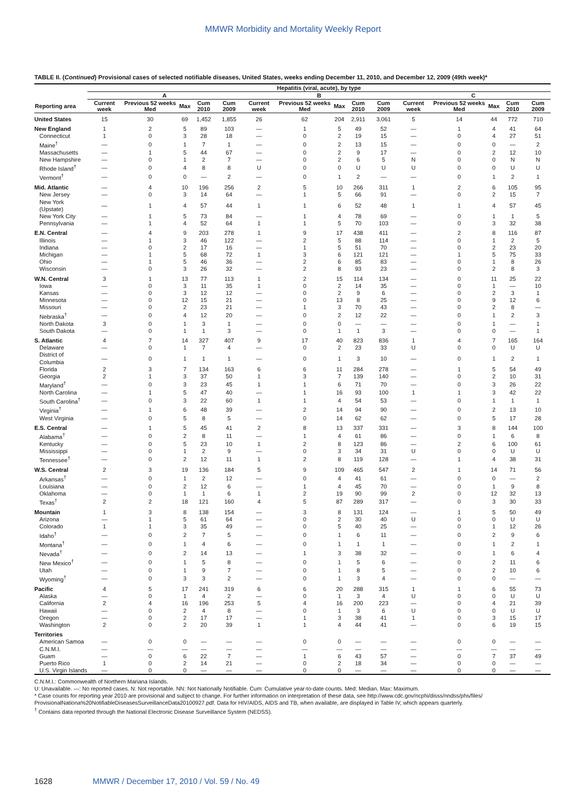MMWR Morbidity and Mortality Weekly Report
TABLE II. (Continued) Provisional cases of selected notifiable diseases, United States, weeks ending December 11, 2010, and December 12, 2009 (49th week)*
| | Hepatitis (viral, acute), by type | | | | | | | | | | | | | | |
| --- | --- | --- | --- | --- | --- | --- | --- | --- | --- | --- | --- | --- | --- | --- | --- |
| | A | | | | | B | | | | | C | | | | |
| Reporting area | Current week | Previous 52 weeks Med | Max | Cum 2010 | Cum 2009 | Current week | Previous 52 weeks Med | Max | Cum 2010 | Cum 2009 | Current week | Previous 52 weeks Med | Max | Cum 2010 | Cum 2009 |
| United States | 15 | 30 | 69 | 1,452 | 1,855 | 26 | 62 | 204 | 2,911 | 3,061 | 5 | 14 | 44 | 772 | 710 |
| New England | 1 | 2 | 5 | 89 | 103 | — | 1 | 5 | 49 | 52 | — | 1 | 4 | 41 | 64 |
| Connecticut | 1 | 0 | 3 | 28 | 18 | — | 0 | 2 | 19 | 15 | — | 0 | 4 | 27 | 51 |
| Maine<sup>†</sup> | — | 0 | 1 | 7 | 1 | — | 0 | 2 | 13 | 15 | — | 0 | 0 | — | 2 |
| Massachusetts | — | 1 | 5 | 44 | 67 | — | 0 | 2 | 9 | 17 | — | 0 | 2 | 12 | 10 |
| New Hampshire | — | 0 | 1 | 2 | 7 | — | 0 | 2 | 6 | 5 | N | 0 | 0 | N | N |
| Rhode Island<sup>†</sup> | — | 0 | 4 | 8 | 8 | U | 0 | 0 | U | U | U | 0 | 0 | U | U |
| Vermont<sup>†</sup> | — | 0 | 0 | — | 2 | — | 0 | 1 | 2 | — | — | 0 | 1 | 2 | 1 |
| Mid. Atlantic | — | 4 | 10 | 196 | 256 | 2 | 5 | 10 | 266 | 311 | 1 | 2 | 6 | 105 | 95 |
| New Jersey | — | 0 | 3 | 14 | 64 | — | 1 | 5 | 66 | 91 | — | 0 | 2 | 15 | 7 |
| New York (Upstate) | — | 1 | 4 | 57 | 44 | 1 | 1 | 6 | 52 | 48 | 1 | 1 | 4 | 57 | 45 |
| New York City | — | 1 | 5 | 73 | 84 | — | 1 | 4 | 78 | 69 | — | 0 | 1 | 1 | 5 |
| Pennsylvania | — | 1 | 4 | 52 | 64 | 1 | 1 | 5 | 70 | 103 | — | 0 | 3 | 32 | 38 |
| E.N. Central | — | 4 | 9 | 203 | 278 | 1 | 9 | 17 | 438 | 411 | — | 2 | 8 | 116 | 87 |
| Illinois | — | 1 | 3 | 46 | 122 | — | 2 | 5 | 88 | 114 | — | 0 | 1 | 2 | 5 |
| Indiana | — | 0 | 2 | 17 | 16 | — | 1 | 5 | 51 | 70 | — | 0 | 2 | 23 | 20 |
| Michigan | — | 1 | 5 | 68 | 72 | 1 | 3 | 6 | 121 | 121 | — | 1 | 5 | 75 | 33 |
| Ohio | — | 1 | 5 | 46 | 36 | — | 2 | 6 | 85 | 83 | — | 0 | 1 | 8 | 26 |
| Wisconsin | — | 0 | 3 | 26 | 32 | — | 2 | 8 | 93 | 23 | — | 0 | 2 | 8 | 3 |
| W.N. Central | 3 | 1 | 13 | 77 | 113 | 1 | 2 | 15 | 114 | 134 | — | 0 | 11 | 25 | 22 |
| Iowa | — | 0 | 3 | 11 | 35 | 1 | 0 | 2 | 14 | 35 | — | 0 | 1 | — | 10 |
| Kansas | — | 0 | 3 | 12 | 12 | — | 0 | 2 | 9 | 6 | — | 0 | 2 | 3 | 1 |
| Minnesota | — | 0 | 12 | 15 | 21 | — | 0 | 13 | 8 | 25 | — | 0 | 9 | 12 | 6 |
| Missouri | — | 0 | 2 | 23 | 21 | — | 1 | 3 | 70 | 43 | — | 0 | 2 | 8 | — |
| Nebraska<sup>†</sup> | — | 0 | 4 | 12 | 20 | — | 0 | 2 | 12 | 22 | — | 0 | 1 | 2 | 3 |
| North Dakota | 3 | 0 | 1 | 3 | 1 | — | 0 | 0 | — | — | — | 0 | 1 | — | 1 |
| South Dakota | — | 0 | 1 | 1 | 3 | — | 0 | 1 | 1 | 3 | — | 0 | 0 | — | 1 |
| S. Atlantic | 4 | 7 | 14 | 327 | 407 | 9 | 17 | 40 | 823 | 836 | 1 | 4 | 7 | 165 | 164 |
| Delaware | — | 0 | 1 | 7 | 4 | — | 0 | 2 | 23 | 33 | U | 0 | 0 | U | U |
| District of Columbia | — | 0 | 1 | 1 | 1 | — | 0 | 1 | 3 | 10 | — | 0 | 1 | 2 | 1 |
| Florida | 2 | 3 | 7 | 134 | 163 | 6 | 6 | 11 | 284 | 278 | — | 1 | 5 | 54 | 49 |
| Georgia | 2 | 1 | 3 | 37 | 50 | 1 | 3 | 7 | 139 | 140 | — | 0 | 2 | 10 | 31 |
| Maryland<sup>†</sup> | — | 0 | 3 | 23 | 45 | 1 | 1 | 6 | 71 | 70 | — | 0 | 3 | 26 | 22 |
| North Carolina | — | 1 | 5 | 47 | 40 | — | 1 | 16 | 93 | 100 | 1 | 1 | 3 | 42 | 22 |
| South Carolina<sup>†</sup> | — | 0 | 3 | 22 | 60 | 1 | 1 | 4 | 54 | 53 | — | 0 | 1 | 1 | 1 |
| Virginia<sup>†</sup> | — | 1 | 6 | 48 | 39 | — | 2 | 14 | 94 | 90 | — | 0 | 2 | 13 | 10 |
| West Virginia | — | 0 | 5 | 8 | 5 | — | 0 | 14 | 62 | 62 | — | 0 | 5 | 17 | 28 |
| E.S. Central | — | 1 | 5 | 45 | 41 | 2 | 8 | 13 | 337 | 331 | — | 3 | 8 | 144 | 100 |
| Alabama<sup>†</sup> | — | 0 | 2 | 8 | 11 | — | 1 | 4 | 61 | 86 | — | 0 | 1 | 6 | 8 |
| Kentucky | — | 0 | 5 | 23 | 10 | 1 | 2 | 8 | 123 | 86 | — | 2 | 6 | 100 | 61 |
| Mississippi | — | 0 | 1 | 2 | 9 | — | 0 | 3 | 34 | 31 | U | 0 | 0 | U | U |
| Tennessee<sup>†</sup> | — | 0 | 2 | 12 | 11 | 1 | 2 | 8 | 119 | 128 | — | 1 | 4 | 38 | 31 |
| W.S. Central | 2 | 3 | 19 | 136 | 184 | 5 | 9 | 109 | 465 | 547 | 2 | 1 | 14 | 71 | 56 |
| Arkansas<sup>†</sup> | — | 0 | 1 | 2 | 12 | — | 0 | 4 | 41 | 61 | — | 0 | 0 | — | 2 |
| Louisiana | — | 0 | 2 | 12 | 6 | — | 1 | 4 | 45 | 70 | — | 0 | 1 | 9 | 8 |
| Oklahoma | — | 0 | 1 | 1 | 6 | 1 | 2 | 19 | 90 | 99 | 2 | 0 | 12 | 32 | 13 |
| Texas<sup>†</sup> | 2 | 2 | 18 | 121 | 160 | 4 | 5 | 87 | 289 | 317 | — | 0 | 3 | 30 | 33 |
| Mountain | 1 | 3 | 8 | 138 | 154 | — | 3 | 8 | 131 | 124 | — | 1 | 5 | 50 | 49 |
| Arizona | — | 1 | 5 | 61 | 64 | — | 0 | 2 | 30 | 40 | U | 0 | 0 | U | U |
| Colorado | 1 | 1 | 3 | 35 | 49 | — | 0 | 5 | 40 | 25 | — | 0 | 1 | 12 | 26 |
| Idaho<sup>†</sup> | — | 0 | 2 | 7 | 5 | — | 0 | 1 | 6 | 11 | — | 0 | 2 | 9 | 6 |
| Montana<sup>†</sup> | — | 0 | 1 | 4 | 6 | — | 0 | 1 | 1 | 1 | — | 0 | 1 | 2 | 1 |
| Nevada<sup>†</sup> | — | 0 | 2 | 14 | 13 | — | 1 | 3 | 38 | 32 | — | 0 | 1 | 6 | 4 |
| New Mexico<sup>†</sup> | — | 0 | 1 | 5 | 8 | — | 0 | 1 | 5 | 6 | — | 0 | 2 | 11 | 6 |
| Utah | — | 0 | 1 | 9 | 7 | — | 0 | 1 | 8 | 5 | — | 0 | 2 | 10 | 6 |
| Wyoming<sup>†</sup> | — | 0 | 3 | 3 | 2 | — | 0 | 1 | 3 | 4 | — | 0 | 0 | — | — |
| Pacific | 4 | 5 | 17 | 241 | 319 | 6 | 6 | 20 | 288 | 315 | 1 | 1 | 6 | 55 | 73 |
| Alaska | — | 0 | 1 | 4 | 2 | — | 0 | 1 | 3 | 4 | U | 0 | 0 | U | U |
| California | 2 | 4 | 16 | 196 | 253 | 5 | 4 | 16 | 200 | 223 | — | 0 | 4 | 21 | 39 |
| Hawaii | — | 0 | 2 | 4 | 8 | — | 0 | 1 | 3 | 6 | U | 0 | 0 | U | U |
| Oregon | — | 0 | 2 | 17 | 17 | — | 1 | 3 | 38 | 41 | 1 | 0 | 3 | 15 | 17 |
| Washington | 2 | 0 | 2 | 20 | 39 | 1 | 1 | 4 | 44 | 41 | — | 0 | 6 | 19 | 15 |
| Territories | | | | | | | | | | | | | | | |
| American Samoa | — | 0 | 0 | — | — | — | 0 | 0 | — | — | — | 0 | 0 | — | — |
| C.N.M.I. | — | — | — | — | — | — | — | — | — | — | — | — | — | — | — |
| Guam | — | 0 | 6 | 22 | 7 | — | 1 | 6 | 43 | 57 | — | 0 | 7 | 37 | 49 |
| Puerto Rico | 1 | 0 | 2 | 14 | 21 | — | 0 | 2 | 18 | 34 | — | 0 | 0 | — | — |
| U.S. Virgin Islands | — | 0 | 0 | — | — | — | 0 | 0 | — | — | — | 0 | 0 | — | — |
C.N.M.I.: Commonwealth of Northern Mariana Islands.
U: Unavailable. —: No reported cases. N: Not reportable. NN: Not Nationally Notifiable. Cum: Cumulative year-to-date counts. Med: Median. Max: Maximum.
* Case counts for reporting year 2010 are provisional and subject to change. For further information on interpretation of these data, see http://www.cdc.gov/ncphi/disss/nndss/phs/files/ ProvisionalNationa%20NotifiableDiseasesSurveillanceData20100927.pdf. Data for HIV/AIDS, AIDS and TB, when available, are displayed in Table IV, which appears quarterly.
<sup>†</sup> Contains data reported through the National Electronic Disease Surveillance System (NEDSS).
1628 MMWR / December 17, 2010 / Vol. 59 / No. 49